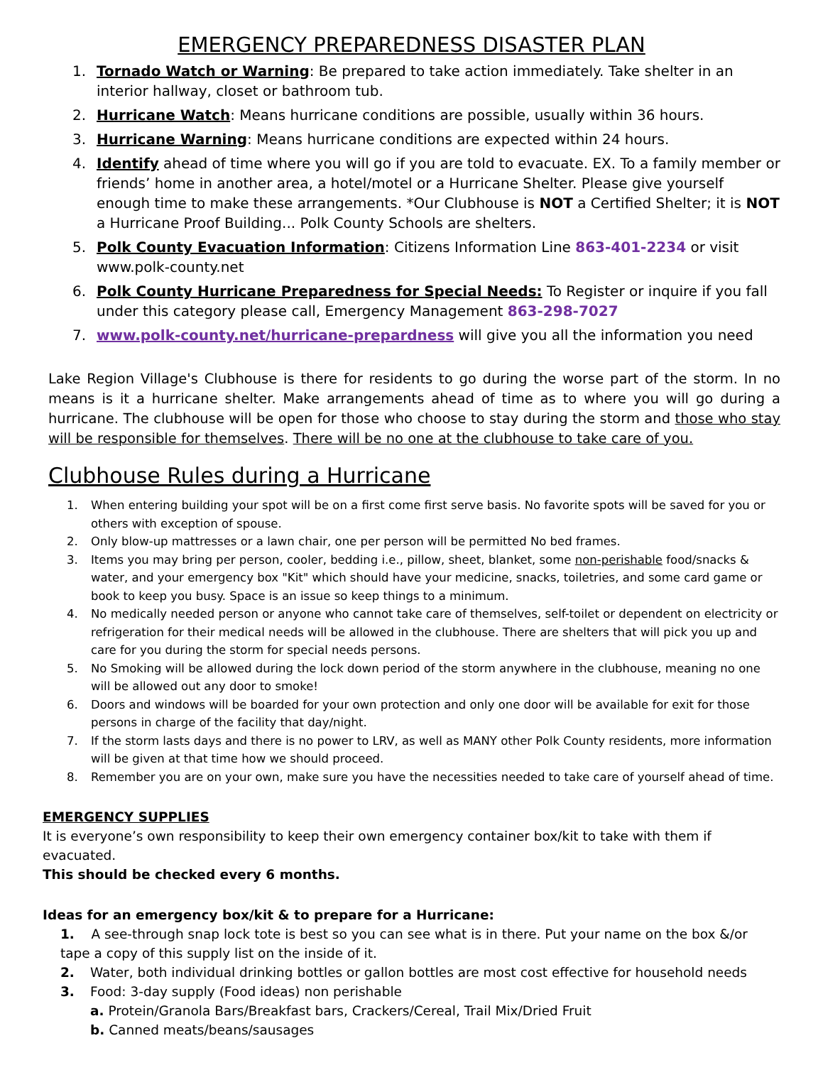EMERGENCY PREPAREDNESS DISASTER PLAN
1. Tornado Watch or Warning: Be prepared to take action immediately. Take shelter in an interior hallway, closet or bathroom tub.
2. Hurricane Watch: Means hurricane conditions are possible, usually within 36 hours.
3. Hurricane Warning: Means hurricane conditions are expected within 24 hours.
4. Identify ahead of time where you will go if you are told to evacuate. EX. To a family member or friends’ home in another area, a hotel/motel or a Hurricane Shelter. Please give yourself enough time to make these arrangements. *Our Clubhouse is NOT a Certified Shelter; it is NOT a Hurricane Proof Building... Polk County Schools are shelters.
5. Polk County Evacuation Information: Citizens Information Line 863-401-2234 or visit www.polk-county.net
6. Polk County Hurricane Preparedness for Special Needs: To Register or inquire if you fall under this category please call, Emergency Management 863-298-7027
7. www.polk-county.net/hurricane-prepardness will give you all the information you need
Lake Region Village's Clubhouse is there for residents to go during the worse part of the storm. In no means is it a hurricane shelter. Make arrangements ahead of time as to where you will go during a hurricane. The clubhouse will be open for those who choose to stay during the storm and those who stay will be responsible for themselves. There will be no one at the clubhouse to take care of you.
Clubhouse Rules during a Hurricane
1. When entering building your spot will be on a first come first serve basis. No favorite spots will be saved for you or others with exception of spouse.
2. Only blow-up mattresses or a lawn chair, one per person will be permitted No bed frames.
3. Items you may bring per person, cooler, bedding i.e., pillow, sheet, blanket, some non-perishable food/snacks & water, and your emergency box "Kit" which should have your medicine, snacks, toiletries, and some card game or book to keep you busy. Space is an issue so keep things to a minimum.
4. No medically needed person or anyone who cannot take care of themselves, self-toilet or dependent on electricity or refrigeration for their medical needs will be allowed in the clubhouse. There are shelters that will pick you up and care for you during the storm for special needs persons.
5. No Smoking will be allowed during the lock down period of the storm anywhere in the clubhouse, meaning no one will be allowed out any door to smoke!
6. Doors and windows will be boarded for your own protection and only one door will be available for exit for those persons in charge of the facility that day/night.
7. If the storm lasts days and there is no power to LRV, as well as MANY other Polk County residents, more information will be given at that time how we should proceed.
8. Remember you are on your own, make sure you have the necessities needed to take care of yourself ahead of time.
EMERGENCY SUPPLIES
It is everyone’s own responsibility to keep their own emergency container box/kit to take with them if evacuated.
This should be checked every 6 months.
Ideas for an emergency box/kit & to prepare for a Hurricane:
1. A see-through snap lock tote is best so you can see what is in there. Put your name on the box &/or tape a copy of this supply list on the inside of it.
2. Water, both individual drinking bottles or gallon bottles are most cost effective for household needs
3. Food: 3-day supply (Food ideas) non perishable
a. Protein/Granola Bars/Breakfast bars, Crackers/Cereal, Trail Mix/Dried Fruit
b. Canned meats/beans/sausages